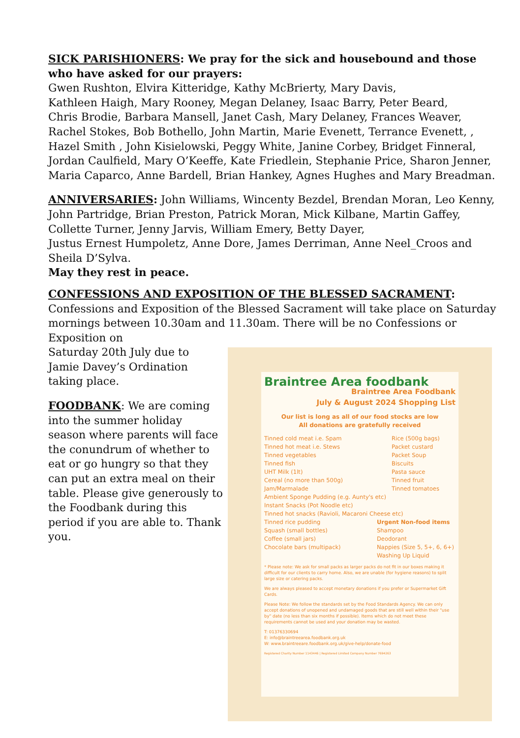SICK PARISHIONERS: We pray for the sick and housebound and those who have asked for our prayers:
Gwen Rushton, Elvira Kitteridge, Kathy McBrierty, Mary Davis,
Kathleen Haigh, Mary Rooney, Megan Delaney, Isaac Barry, Peter Beard,
Chris Brodie, Barbara Mansell, Janet Cash, Mary Delaney, Frances Weaver,
Rachel Stokes, Bob Bothello, John Martin, Marie Evenett, Terrance Evenett, ,
Hazel Smith , John Kisielowski, Peggy White, Janine Corbey, Bridget Finneral,
Jordan Caulfield, Mary O’Keeffe, Kate Friedlein, Stephanie Price, Sharon Jenner,
Maria Caparco, Anne Bardell, Brian Hankey, Agnes Hughes and Mary Breadman.
ANNIVERSARIES: John Williams, Wincenty Bezdel, Brendan Moran, Leo Kenny,
John Partridge, Brian Preston, Patrick Moran, Mick Kilbane, Martin Gaffey,
Collette Turner, Jenny Jarvis, William Emery, Betty Dayer,
Justus Ernest Humpoletz, Anne Dore, James Derriman, Anne Neel_Croos and
Sheila D’Sylva.
May they rest in peace.
CONFESSIONS AND EXPOSITION OF THE BLESSED SACRAMENT: Confessions and Exposition of the Blessed Sacrament will take place on Saturday mornings between 10.30am and 11.30am. There will be no Confessions or Exposition on
Saturday 20th July due to Jamie Davey’s Ordination taking place.
FOODBANK: We are coming into the summer holiday season where parents will face the conundrum of whether to eat or go hungry so that they can put an extra meal on their table. Please give generously to the Foodbank during this period if you are able to. Thank you.
Braintree Area foodbank
Braintree Area Foodbank
July & August 2024 Shopping List
Our list is long as all of our food stocks are low
All donations are gratefully received
Tinned cold meat i.e. Spam
Tinned hot meat i.e. Stews
Tinned vegetables
Tinned fish
UHT Milk (1lt)
Cereal (no more than 500g)
Jam/Marmalade
Rice (500g bags)
Packet custard
Packet Soup
Biscuits
Pasta sauce
Tinned fruit
Tinned tomatoes
Ambient Sponge Pudding (e.g. Aunty's etc)
Instant Snacks (Pot Noodle etc)
Tinned hot snacks (Ravioli, Macaroni Cheese etc)
Tinned rice pudding
Squash (small bottles)
Coffee (small jars)
Chocolate bars (multipack)
Urgent Non-food items
Shampoo
Deodorant
Nappies (Size 5, 5+, 6, 6+)
Washing Up Liquid
* Please note: We ask for small packs as larger packs do not fit in our boxes making it difficult for our clients to carry home. Also, we are unable (for hygiene reasons) to split large size or catering packs.
We are always pleased to accept monetary donations if you prefer or Supermarket Gift Cards.
Please Note: We follow the standards set by the Food Standards Agency. We can only accept donations of unopened and undamaged goods that are still well within their "use by" date (no less than six months if possible). Items which do not meet these requirements cannot be used and your donation may be wasted.
T: 01376330694
E: info@braintreearea.foodbank.org.uk
W: www.braintreeare.foodbank.org.uk/give-help/donate-food
Registered Charity Number 1143446 | Registered Limited Company Number 7694263